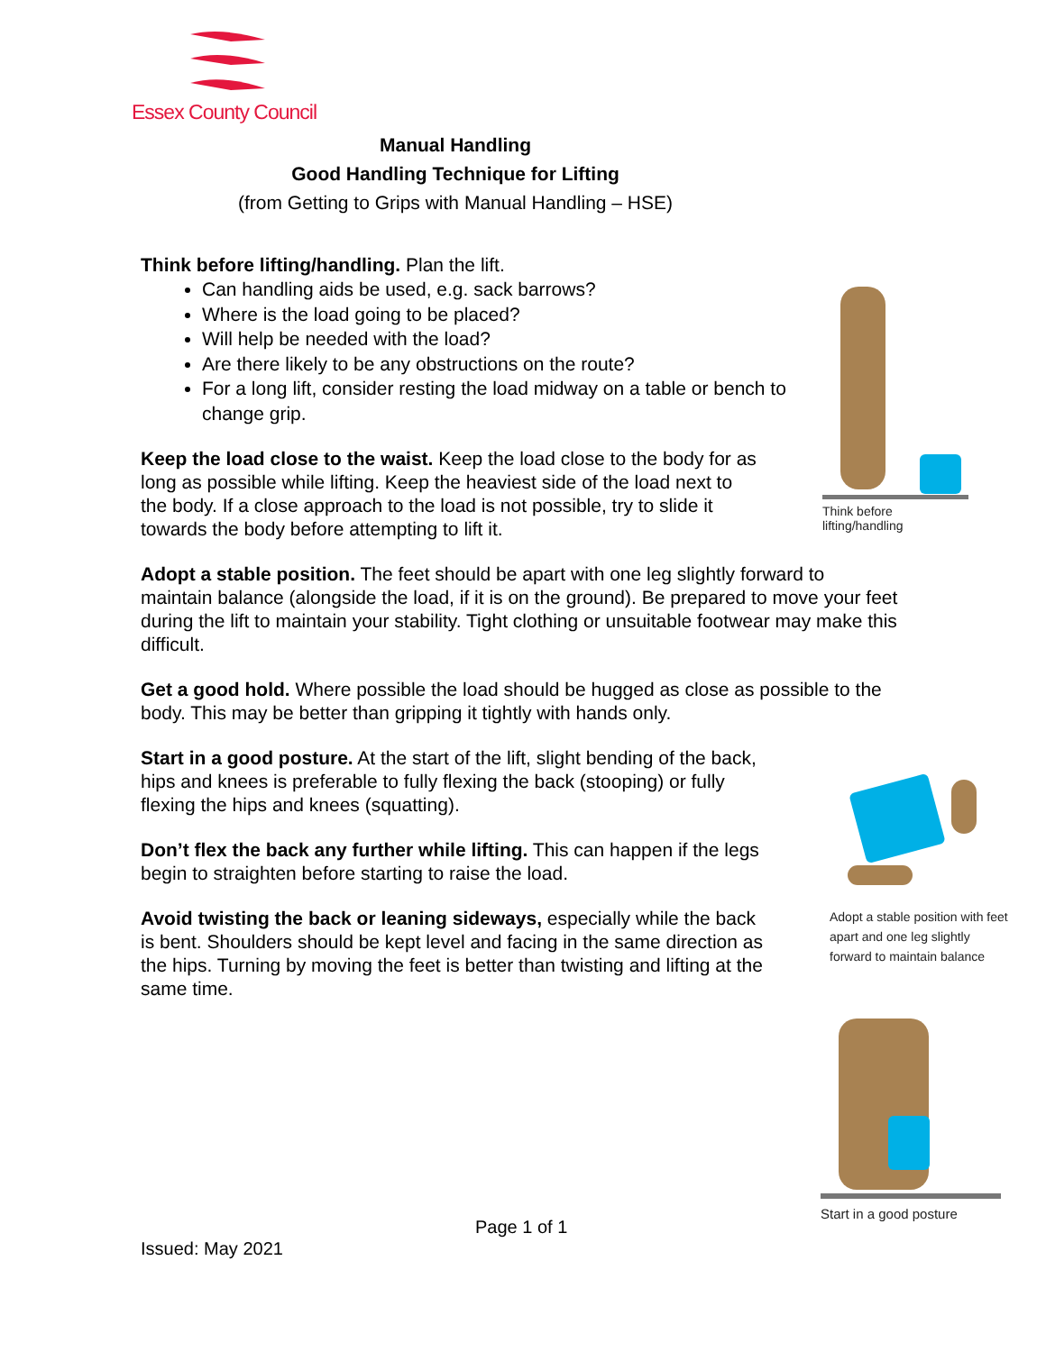Essex County Council
Manual Handling
Good Handling Technique for Lifting
(from Getting to Grips with Manual Handling – HSE)
Think before lifting/handling. Plan the lift.
Can handling aids be used, e.g. sack barrows?
Where is the load going to be placed?
Will help be needed with the load?
Are there likely to be any obstructions on the route?
For a long lift, consider resting the load midway on a table or bench to change grip.
Keep the load close to the waist. Keep the load close to the body for as long as possible while lifting. Keep the heaviest side of the load next to the body. If a close approach to the load is not possible, try to slide it towards the body before attempting to lift it.
Adopt a stable position. The feet should be apart with one leg slightly forward to maintain balance (alongside the load, if it is on the ground). Be prepared to move your feet during the lift to maintain your stability. Tight clothing or unsuitable footwear may make this difficult.
Get a good hold. Where possible the load should be hugged as close as possible to the body. This may be better than gripping it tightly with hands only.
Start in a good posture. At the start of the lift, slight bending of the back, hips and knees is preferable to fully flexing the back (stooping) or fully flexing the hips and knees (squatting).
Don’t flex the back any further while lifting. This can happen if the legs begin to straighten before starting to raise the load.
Avoid twisting the back or leaning sideways, especially while the back is bent. Shoulders should be kept level and facing in the same direction as the hips. Turning by moving the feet is better than twisting and lifting at the same time.
Think before lifting/handling
Adopt a stable position with feet apart and one leg slightly forward to maintain balance
Start in a good posture
Page 1 of 1
Issued: May 2021